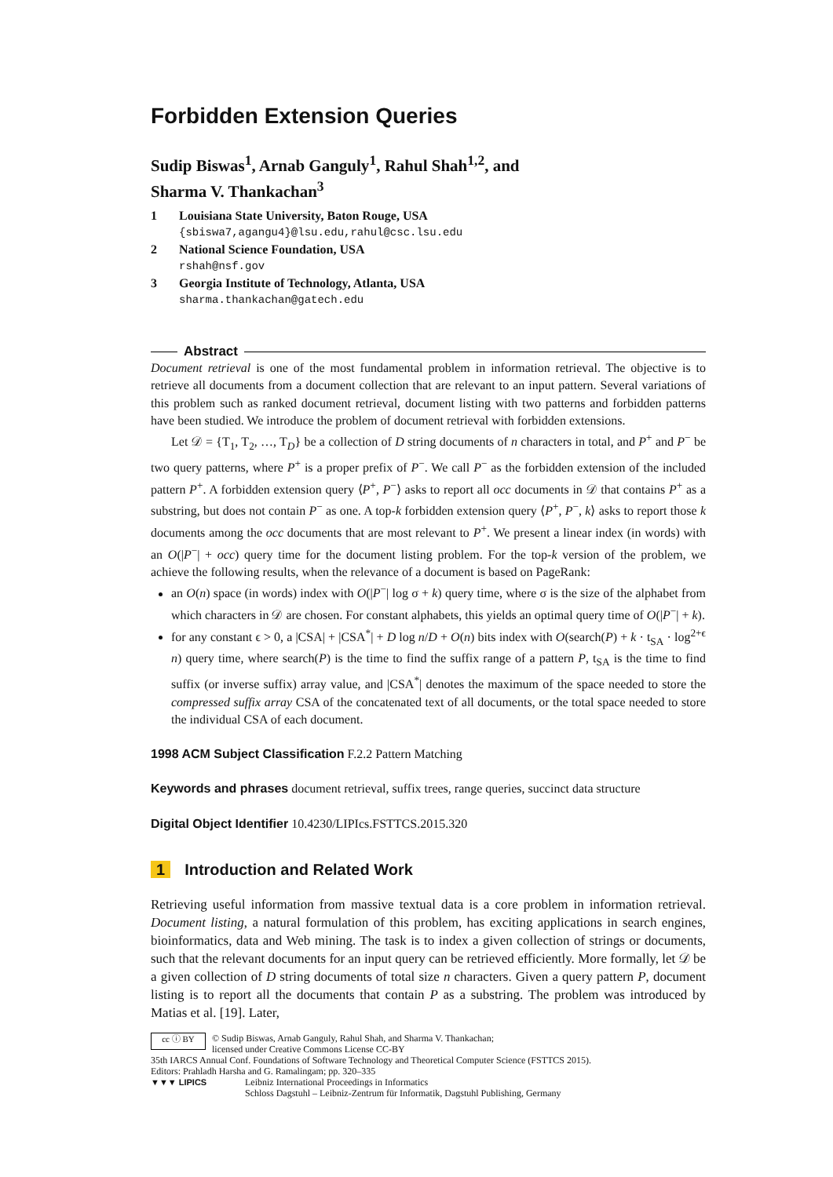Forbidden Extension Queries
Sudip Biswas<sup>1</sup>, Arnab Ganguly<sup>1</sup>, Rahul Shah<sup>1,2</sup>, and
Sharma V. Thankachan<sup>3</sup>
1 Louisiana State University, Baton Rouge, USA
{sbiswa7,agangu4}@lsu.edu,rahul@csc.lsu.edu
2 National Science Foundation, USA
rshah@nsf.gov
3 Georgia Institute of Technology, Atlanta, USA
sharma.thankachan@gatech.edu
Abstract
Document retrieval is one of the most fundamental problem in information retrieval. The objective is to retrieve all documents from a document collection that are relevant to an input pattern. Several variations of this problem such as ranked document retrieval, document listing with two patterns and forbidden patterns have been studied. We introduce the problem of document retrieval with forbidden extensions.
Let 𝒟 = {T<sub>1</sub>, T<sub>2</sub>, …, T<sub>D</sub>} be a collection of D string documents of n characters in total, and P<sup>+</sup> and P<sup>−</sup> be two query patterns, where P<sup>+</sup> is a proper prefix of P<sup>−</sup>. We call P<sup>−</sup> as the forbidden extension of the included pattern P<sup>+</sup>. A forbidden extension query ⟨P<sup>+</sup>, P<sup>−</sup>⟩ asks to report all occ documents in 𝒟 that contains P<sup>+</sup> as a substring, but does not contain P<sup>−</sup> as one. A top-k forbidden extension query ⟨P<sup>+</sup>, P<sup>−</sup>, k⟩ asks to report those k documents among the occ documents that are most relevant to P<sup>+</sup>. We present a linear index (in words) with an O(|P<sup>−</sup>| + occ) query time for the document listing problem. For the top-k version of the problem, we achieve the following results, when the relevance of a document is based on PageRank:
an O(n) space (in words) index with O(|P<sup>−</sup>| log σ + k) query time, where σ is the size of the alphabet from which characters in 𝒟 are chosen. For constant alphabets, this yields an optimal query time of O(|P<sup>−</sup>| + k).
for any constant ϵ > 0, a |CSA| + |CSA<sup>*</sup>| + D log n/D + O(n) bits index with O(search(P) + k · t<sub>SA</sub> · log<sup>2+ϵ</sup> n) query time, where search(P) is the time to find the suffix range of a pattern P, t<sub>SA</sub> is the time to find suffix (or inverse suffix) array value, and |CSA<sup>*</sup>| denotes the maximum of the space needed to store the compressed suffix array CSA of the concatenated text of all documents, or the total space needed to store the individual CSA of each document.
1998 ACM Subject Classification F.2.2 Pattern Matching
Keywords and phrases document retrieval, suffix trees, range queries, succinct data structure
Digital Object Identifier 10.4230/LIPIcs.FSTTCS.2015.320
1 Introduction and Related Work
Retrieving useful information from massive textual data is a core problem in information retrieval. Document listing, a natural formulation of this problem, has exciting applications in search engines, bioinformatics, data and Web mining. The task is to index a given collection of strings or documents, such that the relevant documents for an input query can be retrieved efficiently. More formally, let 𝒟 be a given collection of D string documents of total size n characters. Given a query pattern P, document listing is to report all the documents that contain P as a substring. The problem was introduced by Matias et al. [19]. Later,
cc ⓘ BY
© Sudip Biswas, Arnab Ganguly, Rahul Shah, and Sharma V. Thankachan;
licensed under Creative Commons License CC-BY
35th IARCS Annual Conf. Foundations of Software Technology and Theoretical Computer Science (FSTTCS 2015).
Editors: Prahladh Harsha and G. Ramalingam; pp. 320–335
▼▼▼ LIPICS Leibniz International Proceedings in Informatics
Schloss Dagstuhl – Leibniz-Zentrum für Informatik, Dagstuhl Publishing, Germany